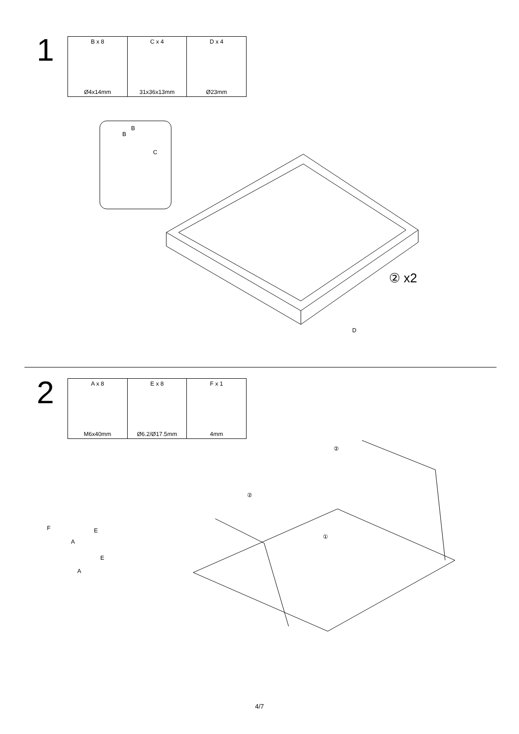1
| B x 8 Ø4x14mm | C x 4 31x36x13mm | D x 4 Ø23mm |
B
B
C
② x2
D
2
| A x 8 M6x40mm | E x 8 Ø6.2/Ø17.5mm | F x 1 4mm |
②
②
①
F E
A
E
A
4/7